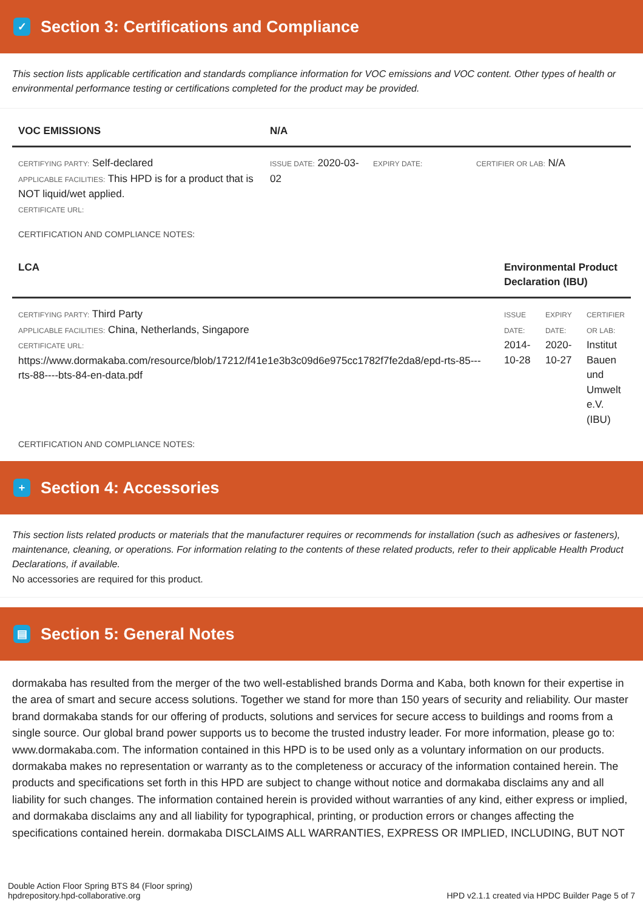✓
Section 3: Certifications and Compliance
This section lists applicable certification and standards compliance information for VOC emissions and VOC content. Other types of health or environmental performance testing or certifications completed for the product may be provided.
| VOC EMISSIONS | N/A | | |
| --- | --- | --- | --- |
| CERTIFYING PARTY: Self-declared APPLICABLE FACILITIES: This HPD is for a product that is NOT liquid/wet applied. CERTIFICATE URL: | ISSUE DATE: 2020-03-02 | EXPIRY DATE: | CERTIFIER OR LAB: N/A |
CERTIFICATION AND COMPLIANCE NOTES:
| LCA | Environmental Product Declaration (IBU) | | |
| --- | --- | --- | --- |
| CERTIFYING PARTY: Third Party APPLICABLE FACILITIES: China, Netherlands, Singapore CERTIFICATE URL: https://www.dormakaba.com/resource/blob/17212/f41e1e3b3c09d6e975cc1782f7fe2da8/epd-rts-85---rts-88----bts-84-en-data.pdf | ISSUE DATE: 2014-10-28 | EXPIRY DATE: 2020-10-27 | CERTIFIER OR LAB: Institut Bauen und Umwelt e.V. (IBU) |
CERTIFICATION AND COMPLIANCE NOTES:
+
Section 4: Accessories
This section lists related products or materials that the manufacturer requires or recommends for installation (such as adhesives or fasteners), maintenance, cleaning, or operations. For information relating to the contents of these related products, refer to their applicable Health Product Declarations, if available.
No accessories are required for this product.
▤
Section 5: General Notes
dormakaba has resulted from the merger of the two well-established brands Dorma and Kaba, both known for their expertise in the area of smart and secure access solutions. Together we stand for more than 150 years of security and reliability. Our master brand dormakaba stands for our offering of products, solutions and services for secure access to buildings and rooms from a single source. Our global brand power supports us to become the trusted industry leader. For more information, please go to: www.dormakaba.com. The information contained in this HPD is to be used only as a voluntary information on our products. dormakaba makes no representation or warranty as to the completeness or accuracy of the information contained herein. The products and specifications set forth in this HPD are subject to change without notice and dormakaba disclaims any and all liability for such changes. The information contained herein is provided without warranties of any kind, either express or implied, and dormakaba disclaims any and all liability for typographical, printing, or production errors or changes affecting the specifications contained herein. dormakaba DISCLAIMS ALL WARRANTIES, EXPRESS OR IMPLIED, INCLUDING, BUT NOT
Double Action Floor Spring BTS 84 (Floor spring)
hpdrepository.hpd-collaborative.org
HPD v2.1.1 created via HPDC Builder Page 5 of 7